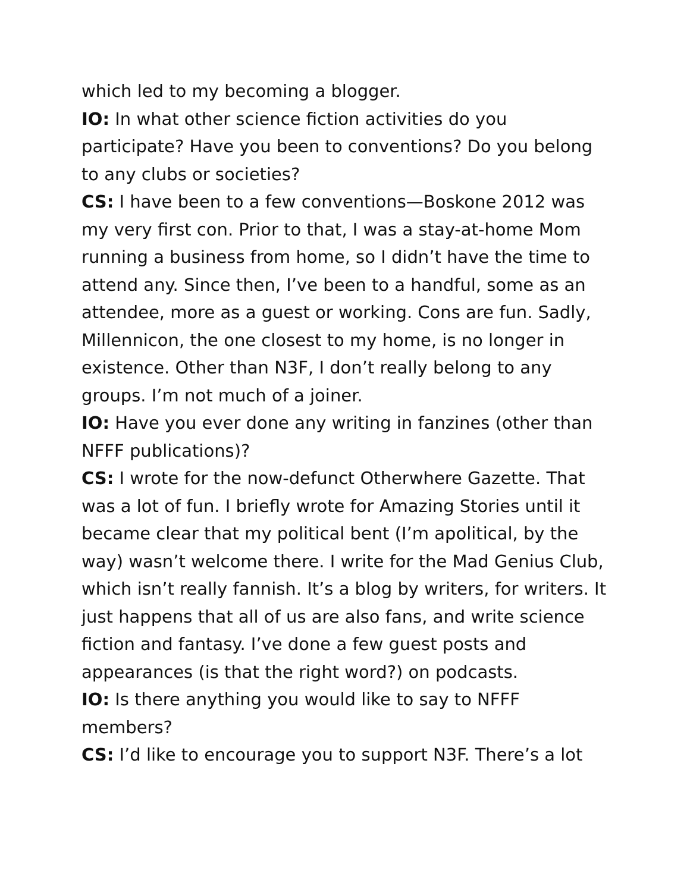which led to my becoming a blogger.
IO: In what other science fiction activities do you participate? Have you been to conventions? Do you belong to any clubs or societies?
CS: I have been to a few conventions—Boskone 2012 was my very first con. Prior to that, I was a stay-at-home Mom running a business from home, so I didn’t have the time to attend any. Since then, I’ve been to a handful, some as an attendee, more as a guest or working. Cons are fun. Sadly, Millennicon, the one closest to my home, is no longer in existence. Other than N3F, I don’t really belong to any groups. I’m not much of a joiner.
IO: Have you ever done any writing in fanzines (other than NFFF publications)?
CS: I wrote for the now-defunct Otherwhere Gazette. That was a lot of fun. I briefly wrote for Amazing Stories until it became clear that my political bent (I’m apolitical, by the way) wasn’t welcome there. I write for the Mad Genius Club, which isn’t really fannish. It’s a blog by writers, for writers. It just happens that all of us are also fans, and write science fiction and fantasy. I’ve done a few guest posts and appearances (is that the right word?) on podcasts.
IO: Is there anything you would like to say to NFFF members?
CS: I’d like to encourage you to support N3F. There’s a lot